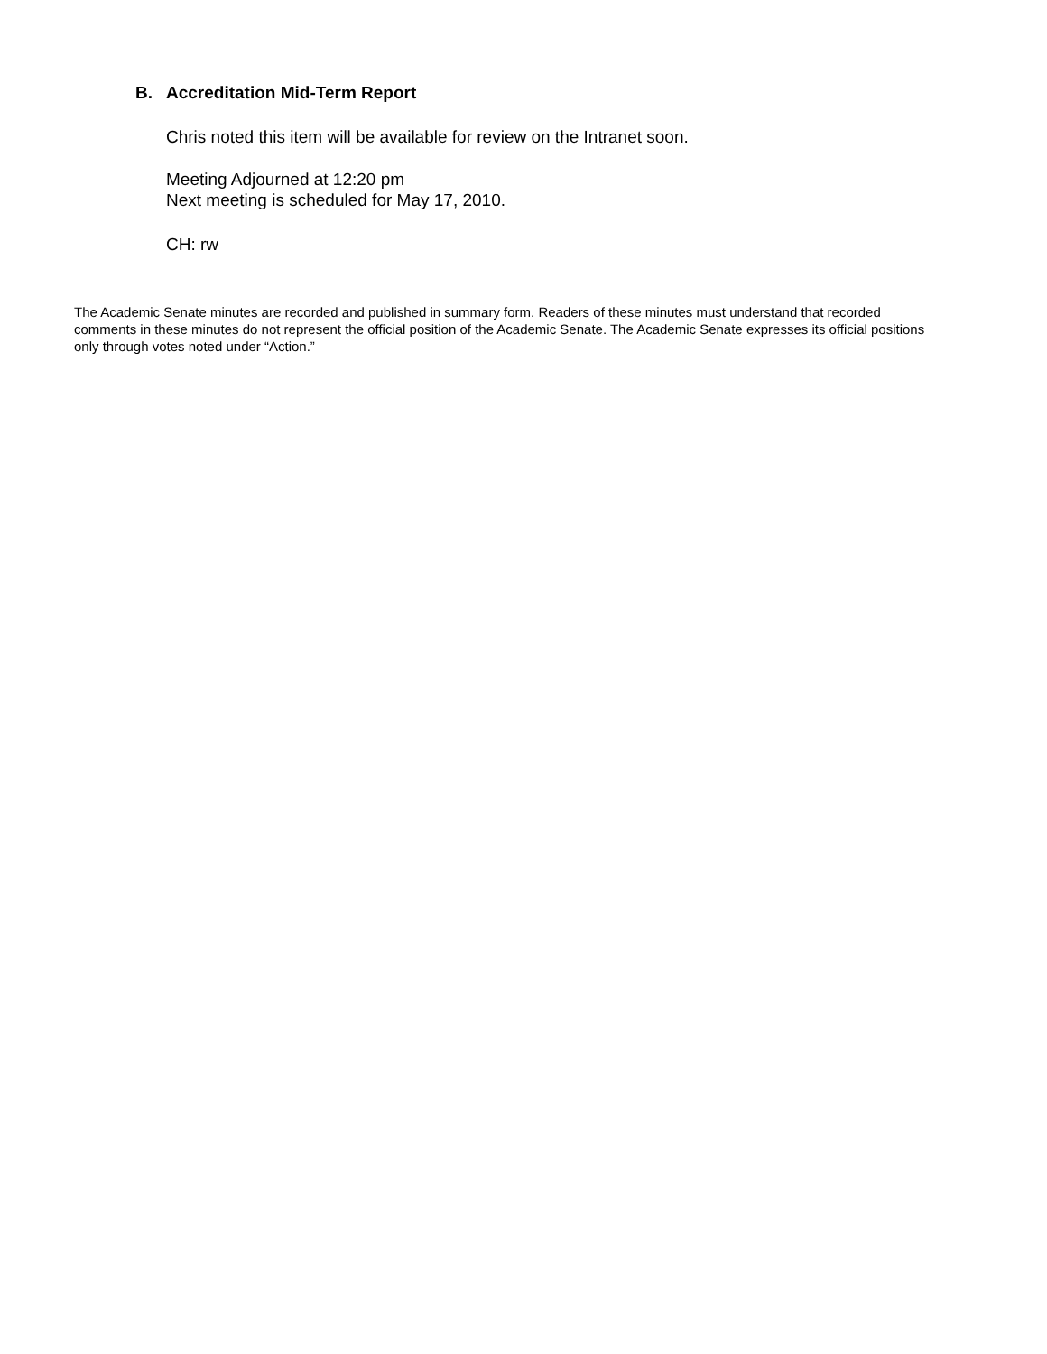B. Accreditation Mid-Term Report
Chris noted this item will be available for review on the Intranet soon.
Meeting Adjourned at 12:20 pm
Next meeting is scheduled for May 17, 2010.
CH: rw
The Academic Senate minutes are recorded and published in summary form. Readers of these minutes must understand that recorded comments in these minutes do not represent the official position of the Academic Senate. The Academic Senate expresses its official positions only through votes noted under “Action.”